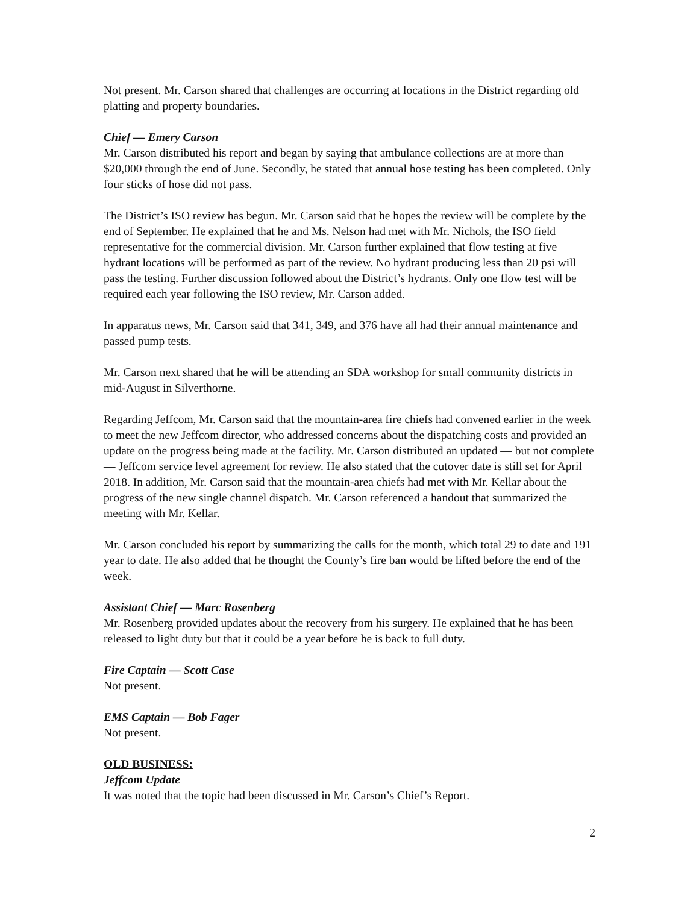Not present. Mr. Carson shared that challenges are occurring at locations in the District regarding old platting and property boundaries.
Chief — Emery Carson
Mr. Carson distributed his report and began by saying that ambulance collections are at more than $20,000 through the end of June. Secondly, he stated that annual hose testing has been completed. Only four sticks of hose did not pass.
The District’s ISO review has begun. Mr. Carson said that he hopes the review will be complete by the end of September. He explained that he and Ms. Nelson had met with Mr. Nichols, the ISO field representative for the commercial division. Mr. Carson further explained that flow testing at five hydrant locations will be performed as part of the review. No hydrant producing less than 20 psi will pass the testing. Further discussion followed about the District’s hydrants. Only one flow test will be required each year following the ISO review, Mr. Carson added.
In apparatus news, Mr. Carson said that 341, 349, and 376 have all had their annual maintenance and passed pump tests.
Mr. Carson next shared that he will be attending an SDA workshop for small community districts in mid-August in Silverthorne.
Regarding Jeffcom, Mr. Carson said that the mountain-area fire chiefs had convened earlier in the week to meet the new Jeffcom director, who addressed concerns about the dispatching costs and provided an update on the progress being made at the facility. Mr. Carson distributed an updated — but not complete — Jeffcom service level agreement for review. He also stated that the cutover date is still set for April 2018. In addition, Mr. Carson said that the mountain-area chiefs had met with Mr. Kellar about the progress of the new single channel dispatch. Mr. Carson referenced a handout that summarized the meeting with Mr. Kellar.
Mr. Carson concluded his report by summarizing the calls for the month, which total 29 to date and 191 year to date. He also added that he thought the County’s fire ban would be lifted before the end of the week.
Assistant Chief — Marc Rosenberg
Mr. Rosenberg provided updates about the recovery from his surgery. He explained that he has been released to light duty but that it could be a year before he is back to full duty.
Fire Captain — Scott Case
Not present.
EMS Captain — Bob Fager
Not present.
OLD BUSINESS:
Jeffcom Update
It was noted that the topic had been discussed in Mr. Carson’s Chief’s Report.
2